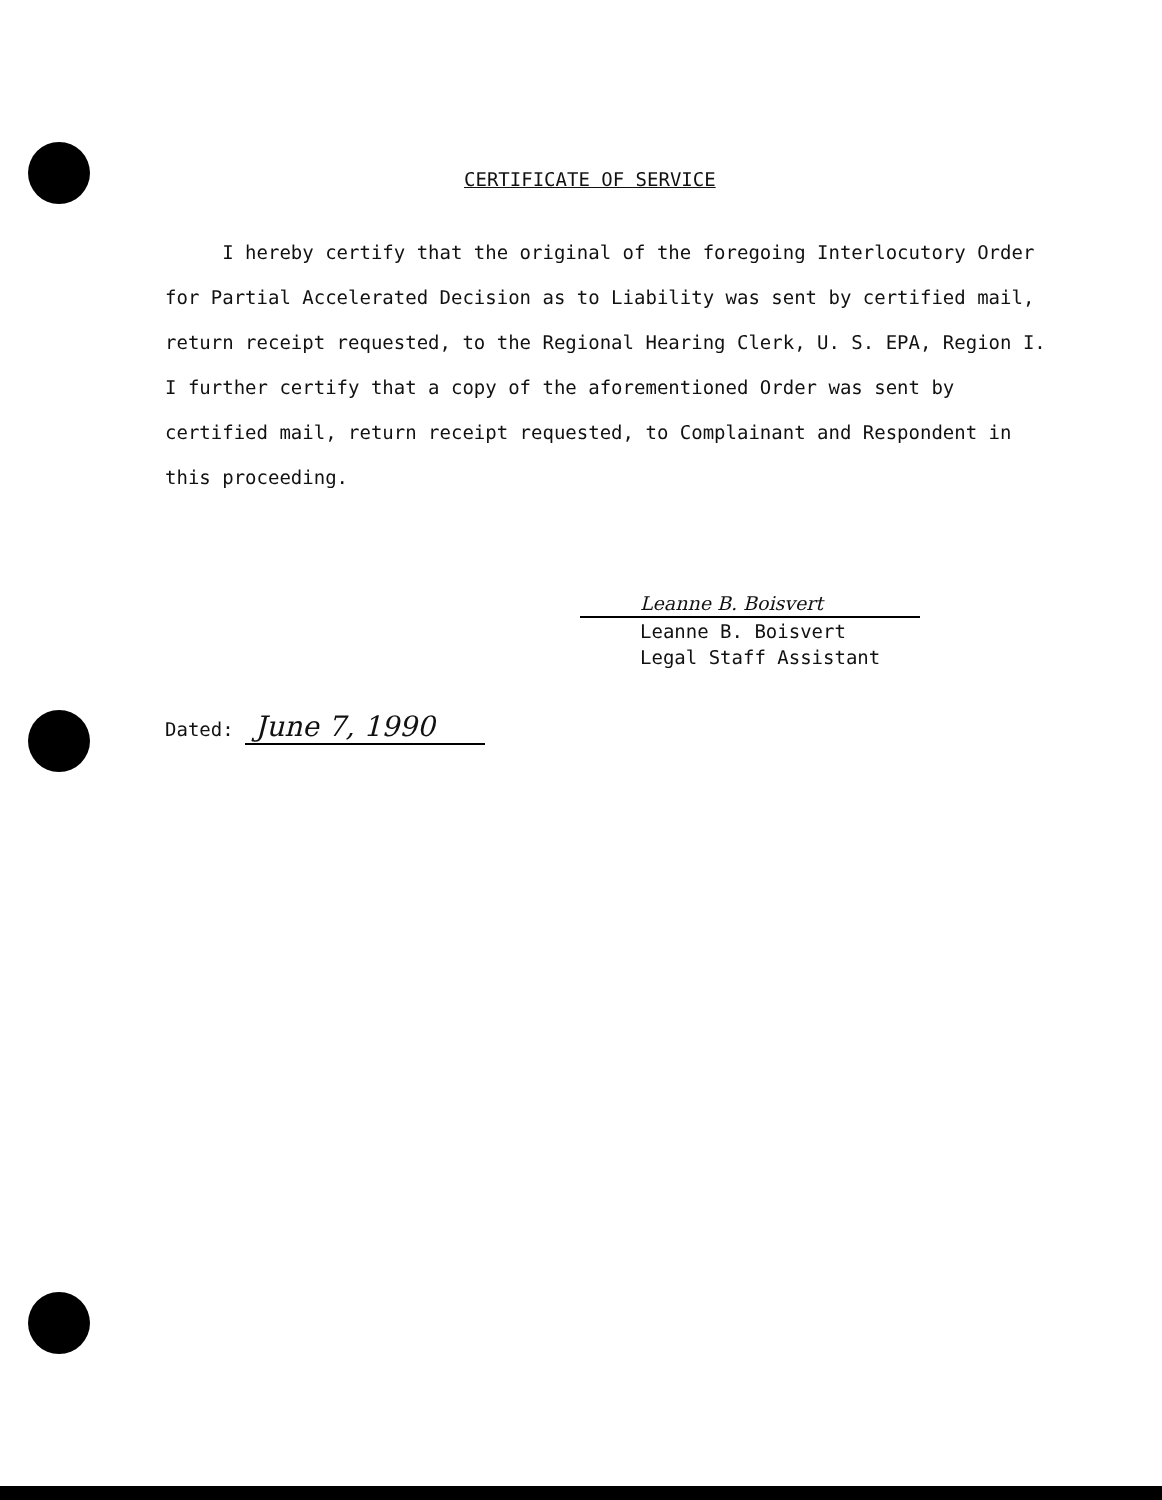CERTIFICATE OF SERVICE
I hereby certify that the original of the foregoing Interlocutory Order for Partial Accelerated Decision as to Liability was sent by certified mail, return receipt requested, to the Regional Hearing Clerk, U. S. EPA, Region I. I further certify that a copy of the aforementioned Order was sent by certified mail, return receipt requested, to Complainant and Respondent in this proceeding.
Leanne B. Boisvert
Leanne B. Boisvert
Legal Staff Assistant
Dated: June 7, 1990